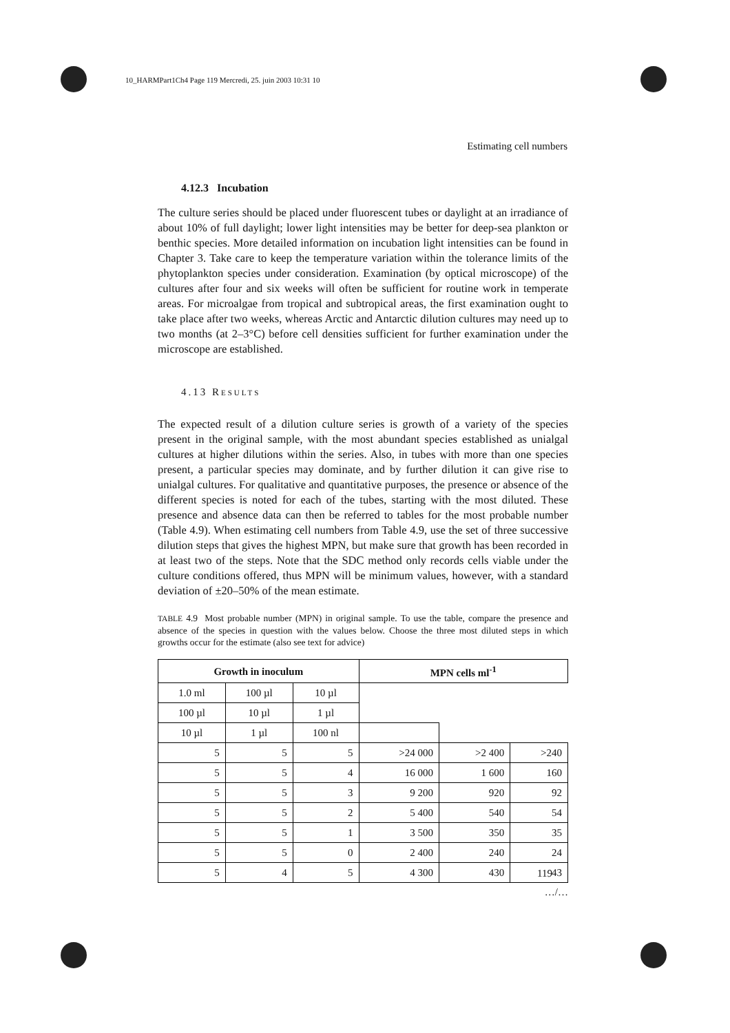10_HARMPart1Ch4 Page 119 Mercredi, 25. juin 2003 10:31 10
Estimating cell numbers
4.12.3 Incubation
The culture series should be placed under fluorescent tubes or daylight at an irradiance of about 10% of full daylight; lower light intensities may be better for deep-sea plankton or benthic species. More detailed information on incubation light intensities can be found in Chapter 3. Take care to keep the temperature variation within the tolerance limits of the phytoplankton species under consideration. Examination (by optical microscope) of the cultures after four and six weeks will often be sufficient for routine work in temperate areas. For microalgae from tropical and subtropical areas, the first examination ought to take place after two weeks, whereas Arctic and Antarctic dilution cultures may need up to two months (at 2–3°C) before cell densities sufficient for further examination under the microscope are established.
4.13 RESULTS
The expected result of a dilution culture series is growth of a variety of the species present in the original sample, with the most abundant species established as unialgal cultures at higher dilutions within the series. Also, in tubes with more than one species present, a particular species may dominate, and by further dilution it can give rise to unialgal cultures. For qualitative and quantitative purposes, the presence or absence of the different species is noted for each of the tubes, starting with the most diluted. These presence and absence data can then be referred to tables for the most probable number (Table 4.9). When estimating cell numbers from Table 4.9, use the set of three successive dilution steps that gives the highest MPN, but make sure that growth has been recorded in at least two of the steps. Note that the SDC method only records cells viable under the culture conditions offered, thus MPN will be minimum values, however, with a standard deviation of ±20–50% of the mean estimate.
TABLE 4.9 Most probable number (MPN) in original sample. To use the table, compare the presence and absence of the species in question with the values below. Choose the three most diluted steps in which growths occur for the estimate (also see text for advice)
| Growth in inoculum | | | MPN cells ml<sup>-1</sup> | | |
| --- | --- | --- | --- | --- | --- |
| 1.0 ml | 100 µl | 10 µl | | | |
| 100 µl | 10 µl | 1 µl | | | |
| 10 µl | 1 µl | 100 nl | | | |
| 5 | 5 | 5 | >24 000 | >2 400 | >240 |
| 5 | 5 | 4 | 16 000 | 1 600 | 160 |
| 5 | 5 | 3 | 9 200 | 920 | 92 |
| 5 | 5 | 2 | 5 400 | 540 | 54 |
| 5 | 5 | 1 | 3 500 | 350 | 35 |
| 5 | 5 | 0 | 2 400 | 240 | 24 |
| 5 | 4 | 5 | 4 300 | 430 | 43 |
…/…
119